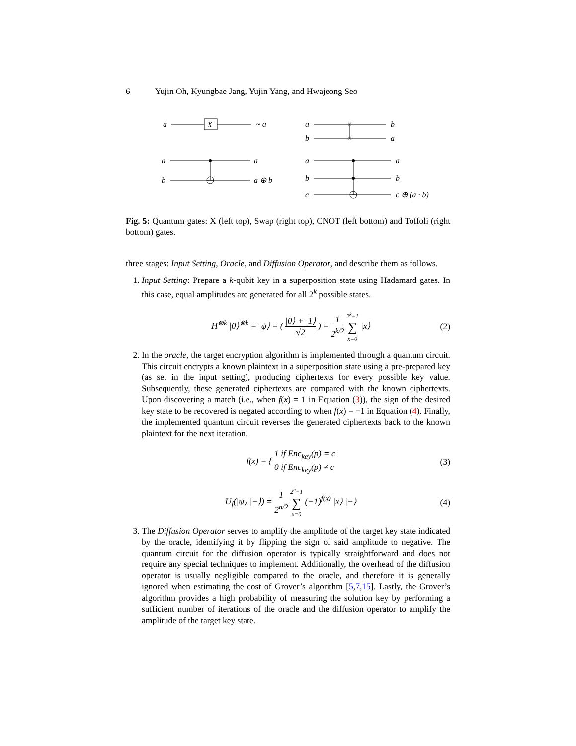6 Yujin Oh, Kyungbae Jang, Yujin Yang, and Hwajeong Seo
a
X
~ a
a
a
b
a ⊕ b
a
b
b
a
×
×
a
a
b
b
c
c ⊕ (a · b)
Fig. 5: Quantum gates: X (left top), Swap (right top), CNOT (left bottom) and Toffoli (right bottom) gates.
three stages: Input Setting, Oracle, and Diffusion Operator, and describe them as follows.
1. Input Setting: Prepare a k-qubit key in a superposition state using Hadamard gates. In this case, equal amplitudes are generated for all 2<sup>k</sup> possible states.
H<sup>⊗k</sup> |0⟩<sup>⊗k</sup> = |ψ⟩ = ( |0⟩ + |1⟩ √2 ) = 1 2<sup>k/2</sup> 2<sup>k</sup>−1 ∑ x=0 |x⟩ (2)
2. In the oracle, the target encryption algorithm is implemented through a quantum circuit. This circuit encrypts a known plaintext in a superposition state using a pre-prepared key (as set in the input setting), producing ciphertexts for every possible key value. Subsequently, these generated ciphertexts are compared with the known ciphertexts. Upon discovering a match (i.e., when f(x) = 1 in Equation (3)), the sign of the desired key state to be recovered is negated according to when f(x) = −1 in Equation (4). Finally, the implemented quantum circuit reverses the generated ciphertexts back to the known plaintext for the next iteration.
f(x) = { 1 if Enc<sub>key</sub>(p) = c 0 if Enc<sub>key</sub>(p) ≠ c (3)
U<sub>f</sub>(|ψ⟩ |−⟩) = 1 2<sup>n/2</sup> 2<sup>n</sup>−1 ∑ x=0 (−1)<sup>f(x)</sup> |x⟩ |−⟩ (4)
3. The Diffusion Operator serves to amplify the amplitude of the target key state indicated by the oracle, identifying it by flipping the sign of said amplitude to negative. The quantum circuit for the diffusion operator is typically straightforward and does not require any special techniques to implement. Additionally, the overhead of the diffusion operator is usually negligible compared to the oracle, and therefore it is generally ignored when estimating the cost of Grover’s algorithm [5,7,15]. Lastly, the Grover’s algorithm provides a high probability of measuring the solution key by performing a sufficient number of iterations of the oracle and the diffusion operator to amplify the amplitude of the target key state.